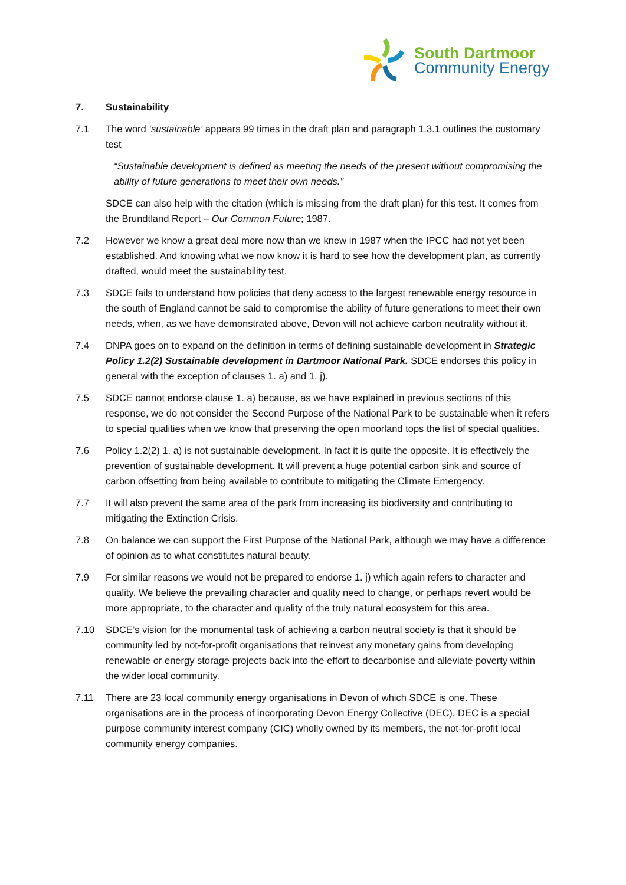South Dartmoor
Community Energy
7. Sustainability
7.1 The word ‘sustainable’ appears 99 times in the draft plan and paragraph 1.3.1 outlines the customary test
“Sustainable development is defined as meeting the needs of the present without compromising the ability of future generations to meet their own needs.”
SDCE can also help with the citation (which is missing from the draft plan) for this test. It comes from the Brundtland Report – Our Common Future; 1987.
7.2 However we know a great deal more now than we knew in 1987 when the IPCC had not yet been established. And knowing what we now know it is hard to see how the development plan, as currently drafted, would meet the sustainability test.
7.3 SDCE fails to understand how policies that deny access to the largest renewable energy resource in the south of England cannot be said to compromise the ability of future generations to meet their own needs, when, as we have demonstrated above, Devon will not achieve carbon neutrality without it.
7.4 DNPA goes on to expand on the definition in terms of defining sustainable development in Strategic Policy 1.2(2) Sustainable development in Dartmoor National Park. SDCE endorses this policy in general with the exception of clauses 1. a) and 1. j).
7.5 SDCE cannot endorse clause 1. a) because, as we have explained in previous sections of this response, we do not consider the Second Purpose of the National Park to be sustainable when it refers to special qualities when we know that preserving the open moorland tops the list of special qualities.
7.6 Policy 1.2(2) 1. a) is not sustainable development. In fact it is quite the opposite. It is effectively the prevention of sustainable development. It will prevent a huge potential carbon sink and source of carbon offsetting from being available to contribute to mitigating the Climate Emergency.
7.7 It will also prevent the same area of the park from increasing its biodiversity and contributing to mitigating the Extinction Crisis.
7.8 On balance we can support the First Purpose of the National Park, although we may have a difference of opinion as to what constitutes natural beauty.
7.9 For similar reasons we would not be prepared to endorse 1. j) which again refers to character and quality. We believe the prevailing character and quality need to change, or perhaps revert would be more appropriate, to the character and quality of the truly natural ecosystem for this area.
7.10 SDCE’s vision for the monumental task of achieving a carbon neutral society is that it should be community led by not-for-profit organisations that reinvest any monetary gains from developing renewable or energy storage projects back into the effort to decarbonise and alleviate poverty within the wider local community.
7.11 There are 23 local community energy organisations in Devon of which SDCE is one. These organisations are in the process of incorporating Devon Energy Collective (DEC). DEC is a special purpose community interest company (CIC) wholly owned by its members, the not-for-profit local community energy companies.